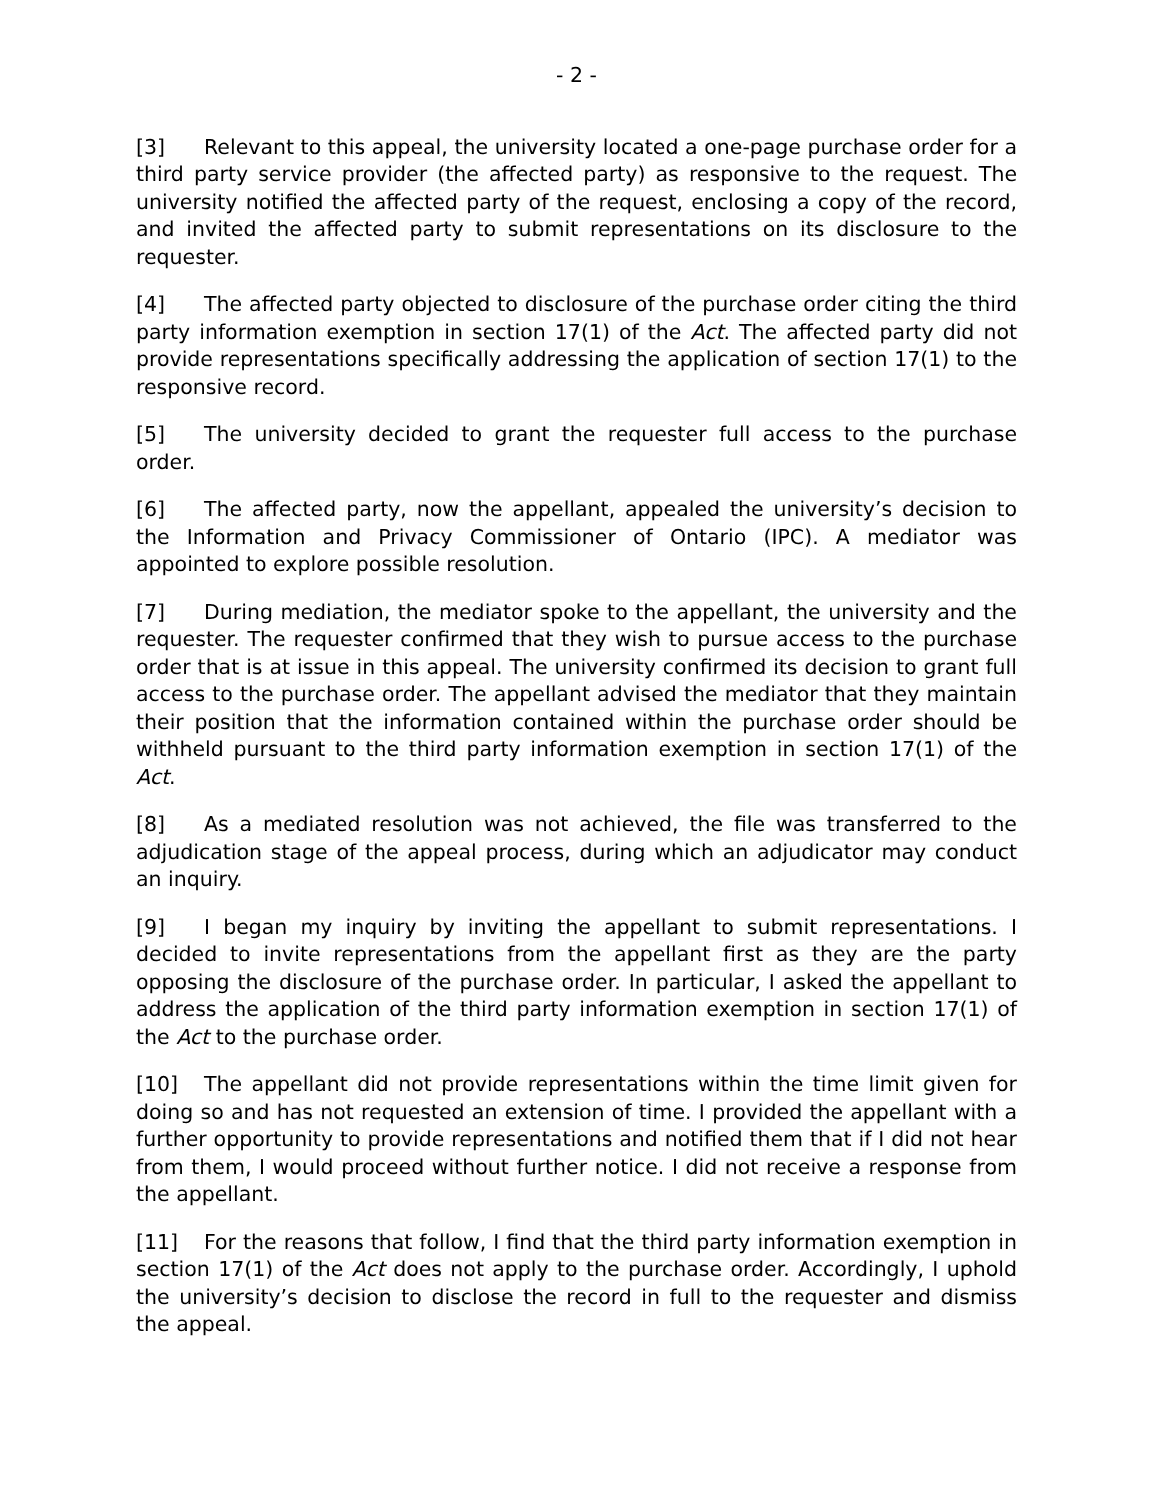- 2 -
[3] Relevant to this appeal, the university located a one-page purchase order for a third party service provider (the affected party) as responsive to the request. The university notified the affected party of the request, enclosing a copy of the record, and invited the affected party to submit representations on its disclosure to the requester.
[4] The affected party objected to disclosure of the purchase order citing the third party information exemption in section 17(1) of the Act. The affected party did not provide representations specifically addressing the application of section 17(1) to the responsive record.
[5] The university decided to grant the requester full access to the purchase order.
[6] The affected party, now the appellant, appealed the university’s decision to the Information and Privacy Commissioner of Ontario (IPC). A mediator was appointed to explore possible resolution.
[7] During mediation, the mediator spoke to the appellant, the university and the requester. The requester confirmed that they wish to pursue access to the purchase order that is at issue in this appeal. The university confirmed its decision to grant full access to the purchase order. The appellant advised the mediator that they maintain their position that the information contained within the purchase order should be withheld pursuant to the third party information exemption in section 17(1) of the Act.
[8] As a mediated resolution was not achieved, the file was transferred to the adjudication stage of the appeal process, during which an adjudicator may conduct an inquiry.
[9] I began my inquiry by inviting the appellant to submit representations. I decided to invite representations from the appellant first as they are the party opposing the disclosure of the purchase order. In particular, I asked the appellant to address the application of the third party information exemption in section 17(1) of the Act to the purchase order.
[10] The appellant did not provide representations within the time limit given for doing so and has not requested an extension of time. I provided the appellant with a further opportunity to provide representations and notified them that if I did not hear from them, I would proceed without further notice. I did not receive a response from the appellant.
[11] For the reasons that follow, I find that the third party information exemption in section 17(1) of the Act does not apply to the purchase order. Accordingly, I uphold the university’s decision to disclose the record in full to the requester and dismiss the appeal.